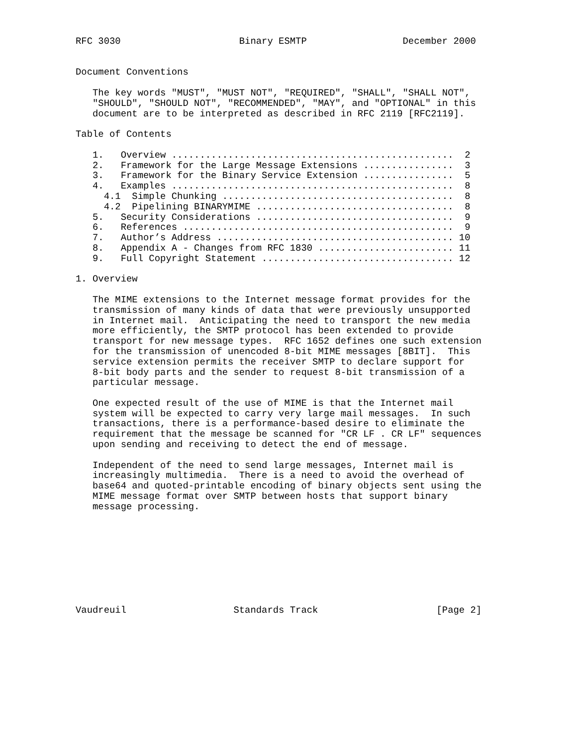RFC 3030                     Binary ESMTP                 December 2000


Document Conventions

   The key words "MUST", "MUST NOT", "REQUIRED", "SHALL", "SHALL NOT",
   "SHOULD", "SHOULD NOT", "RECOMMENDED", "MAY", and "OPTIONAL" in this
   document are to be interpreted as described in RFC 2119 [RFC2119].

Table of Contents

   1.   Overview ..................................................  2
   2.   Framework for the Large Message Extensions ................  3
   3.   Framework for the Binary Service Extension ................  5
   4.   Examples ..................................................  8
     4.1  Simple Chunking .........................................  8
     4.2  Pipelining BINARYMIME ...................................  8
   5.   Security Considerations ...................................  9
   6.   References ................................................  9
   7.   Author’s Address .......................................... 10
   8.   Appendix A - Changes from RFC 1830 ........................ 11
   9.   Full Copyright Statement .................................. 12

1. Overview

   The MIME extensions to the Internet message format provides for the
   transmission of many kinds of data that were previously unsupported
   in Internet mail.  Anticipating the need to transport the new media
   more efficiently, the SMTP protocol has been extended to provide
   transport for new message types.  RFC 1652 defines one such extension
   for the transmission of unencoded 8-bit MIME messages [8BIT].  This
   service extension permits the receiver SMTP to declare support for
   8-bit body parts and the sender to request 8-bit transmission of a
   particular message.

   One expected result of the use of MIME is that the Internet mail
   system will be expected to carry very large mail messages.  In such
   transactions, there is a performance-based desire to eliminate the
   requirement that the message be scanned for "CR LF . CR LF" sequences
   upon sending and receiving to detect the end of message.

   Independent of the need to send large messages, Internet mail is
   increasingly multimedia.  There is a need to avoid the overhead of
   base64 and quoted-printable encoding of binary objects sent using the
   MIME message format over SMTP between hosts that support binary
   message processing.









Vaudreuil                   Standards Track                     [Page 2]